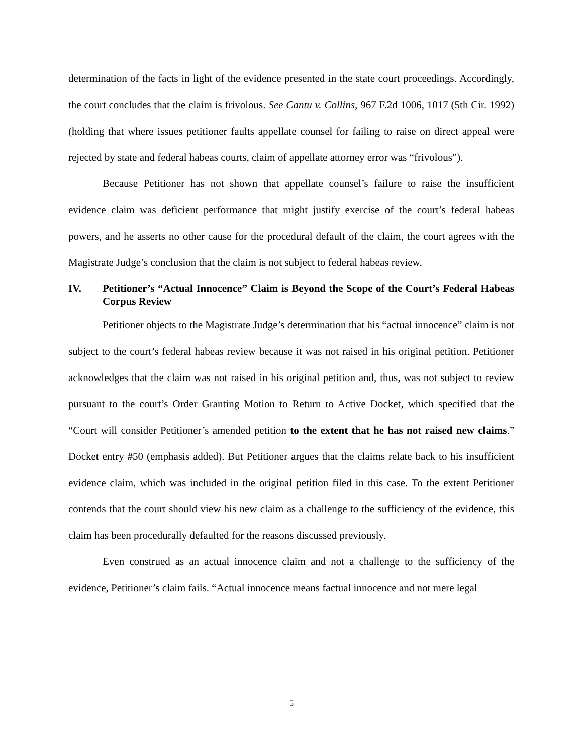determination of the facts in light of the evidence presented in the state court proceedings. Accordingly, the court concludes that the claim is frivolous. See Cantu v. Collins, 967 F.2d 1006, 1017 (5th Cir. 1992) (holding that where issues petitioner faults appellate counsel for failing to raise on direct appeal were rejected by state and federal habeas courts, claim of appellate attorney error was “frivolous”).
Because Petitioner has not shown that appellate counsel’s failure to raise the insufficient evidence claim was deficient performance that might justify exercise of the court’s federal habeas powers, and he asserts no other cause for the procedural default of the claim, the court agrees with the Magistrate Judge’s conclusion that the claim is not subject to federal habeas review.
IV. Petitioner’s “Actual Innocence” Claim is Beyond the Scope of the Court’s Federal Habeas Corpus Review
Petitioner objects to the Magistrate Judge’s determination that his “actual innocence” claim is not subject to the court’s federal habeas review because it was not raised in his original petition. Petitioner acknowledges that the claim was not raised in his original petition and, thus, was not subject to review pursuant to the court’s Order Granting Motion to Return to Active Docket, which specified that the “Court will consider Petitioner’s amended petition to the extent that he has not raised new claims.” Docket entry #50 (emphasis added). But Petitioner argues that the claims relate back to his insufficient evidence claim, which was included in the original petition filed in this case. To the extent Petitioner contends that the court should view his new claim as a challenge to the sufficiency of the evidence, this claim has been procedurally defaulted for the reasons discussed previously.
Even construed as an actual innocence claim and not a challenge to the sufficiency of the evidence, Petitioner’s claim fails. “Actual innocence means factual innocence and not mere legal
5